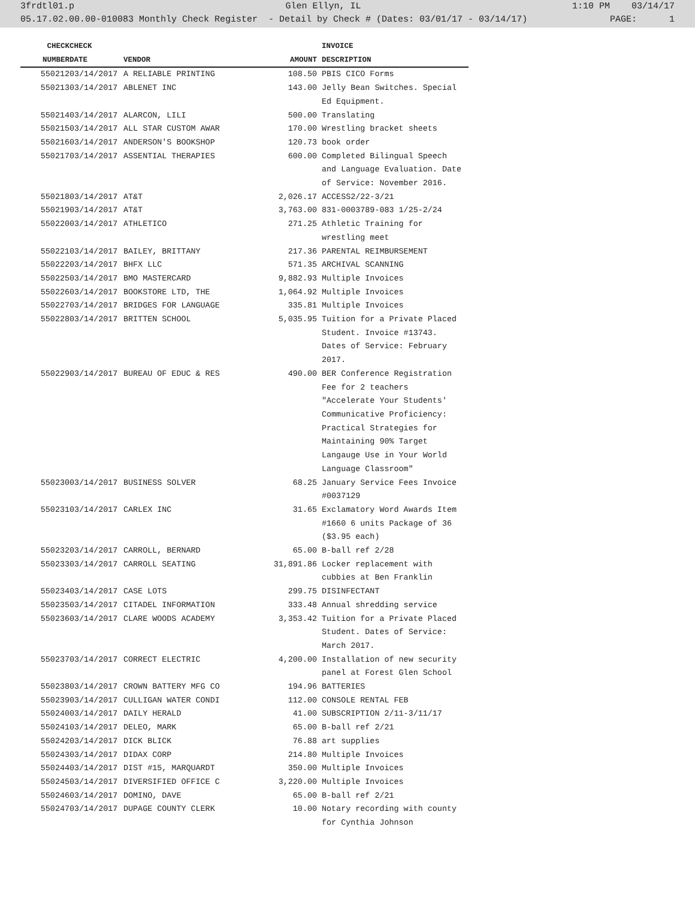3frdtl01.p Glen Ellyn, IL 1:10 PM 03/14/17
05.17.02.00.00-010083 Monthly Check Register - Detail by Check # (Dates: 03/01/17 - 03/14/17) PAGE: 1
| CHECK | CHECK | | | INVOICE |
| --- | --- | --- | --- | --- |
| NUMBER | DATE | VENDOR | AMOUNT | DESCRIPTION |
| 550212 | 03/14/2017 | A RELIABLE PRINTING | 108.50 | PBIS CICO Forms |
| 550213 | 03/14/2017 | ABLENET INC | 143.00 | Jelly Bean Switches. Special Ed Equipment. |
| 550214 | 03/14/2017 | ALARCON, LILI | 500.00 | Translating |
| 550215 | 03/14/2017 | ALL STAR CUSTOM AWAR | 170.00 | Wrestling bracket sheets |
| 550216 | 03/14/2017 | ANDERSON'S BOOKSHOP | 120.73 | book order |
| 550217 | 03/14/2017 | ASSENTIAL THERAPIES | 600.00 | Completed Bilingual Speech and Language Evaluation. Date of Service: November 2016. |
| 550218 | 03/14/2017 | AT&T | 2,026.17 | ACCESS2/22-3/21 |
| 550219 | 03/14/2017 | AT&T | 3,763.00 | 831-0003789-083 1/25-2/24 |
| 550220 | 03/14/2017 | ATHLETICO | 271.25 | Athletic Training for wrestling meet |
| 550221 | 03/14/2017 | BAILEY, BRITTANY | 217.36 | PARENTAL REIMBURSEMENT |
| 550222 | 03/14/2017 | BHFX LLC | 571.35 | ARCHIVAL SCANNING |
| 550225 | 03/14/2017 | BMO MASTERCARD | 9,882.93 | Multiple Invoices |
| 550226 | 03/14/2017 | BOOKSTORE LTD, THE | 1,064.92 | Multiple Invoices |
| 550227 | 03/14/2017 | BRIDGES FOR LANGUAGE | 335.81 | Multiple Invoices |
| 550228 | 03/14/2017 | BRITTEN SCHOOL | 5,035.95 | Tuition for a Private Placed Student. Invoice #13743. Dates of Service: February 2017. |
| 550229 | 03/14/2017 | BUREAU OF EDUC & RES | 490.00 | BER Conference Registration Fee for 2 teachers "Accelerate Your Students' Communicative Proficiency: Practical Strategies for Maintaining 90% Target Langauge Use in Your World Language Classroom" |
| 550230 | 03/14/2017 | BUSINESS SOLVER | 68.25 | January Service Fees Invoice #0037129 |
| 550231 | 03/14/2017 | CARLEX INC | 31.65 | Exclamatory Word Awards Item #1660 6 units Package of 36 ($3.95 each) |
| 550232 | 03/14/2017 | CARROLL, BERNARD | 65.00 | B-ball ref 2/28 |
| 550233 | 03/14/2017 | CARROLL SEATING | 31,891.86 | Locker replacement with cubbies at Ben Franklin |
| 550234 | 03/14/2017 | CASE LOTS | 299.75 | DISINFECTANT |
| 550235 | 03/14/2017 | CITADEL INFORMATION | 333.48 | Annual shredding service |
| 550236 | 03/14/2017 | CLARE WOODS ACADEMY | 3,353.42 | Tuition for a Private Placed Student. Dates of Service: March 2017. |
| 550237 | 03/14/2017 | CORRECT ELECTRIC | 4,200.00 | Installation of new security panel at Forest Glen School |
| 550238 | 03/14/2017 | CROWN BATTERY MFG CO | 194.96 | BATTERIES |
| 550239 | 03/14/2017 | CULLIGAN WATER CONDI | 112.00 | CONSOLE RENTAL FEB |
| 550240 | 03/14/2017 | DAILY HERALD | 41.00 | SUBSCRIPTION 2/11-3/11/17 |
| 550241 | 03/14/2017 | DELEO, MARK | 65.00 | B-ball ref 2/21 |
| 550242 | 03/14/2017 | DICK BLICK | 76.88 | art supplies |
| 550243 | 03/14/2017 | DIDAX CORP | 214.80 | Multiple Invoices |
| 550244 | 03/14/2017 | DIST #15, MARQUARDT | 350.00 | Multiple Invoices |
| 550245 | 03/14/2017 | DIVERSIFIED OFFICE C | 3,220.00 | Multiple Invoices |
| 550246 | 03/14/2017 | DOMINO, DAVE | 65.00 | B-ball ref 2/21 |
| 550247 | 03/14/2017 | DUPAGE COUNTY CLERK | 10.00 | Notary recording with county for Cynthia Johnson |